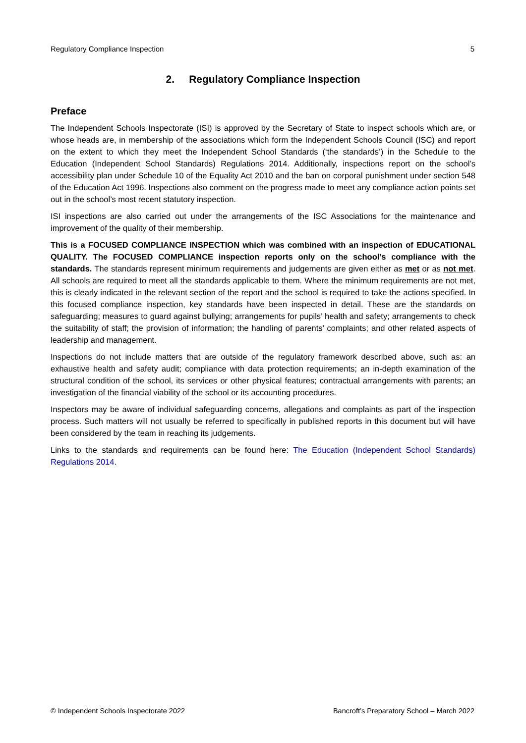Regulatory Compliance Inspection 5
2. Regulatory Compliance Inspection
Preface
The Independent Schools Inspectorate (ISI) is approved by the Secretary of State to inspect schools which are, or whose heads are, in membership of the associations which form the Independent Schools Council (ISC) and report on the extent to which they meet the Independent School Standards (‘the standards’) in the Schedule to the Education (Independent School Standards) Regulations 2014. Additionally, inspections report on the school’s accessibility plan under Schedule 10 of the Equality Act 2010 and the ban on corporal punishment under section 548 of the Education Act 1996. Inspections also comment on the progress made to meet any compliance action points set out in the school’s most recent statutory inspection.
ISI inspections are also carried out under the arrangements of the ISC Associations for the maintenance and improvement of the quality of their membership.
This is a FOCUSED COMPLIANCE INSPECTION which was combined with an inspection of EDUCATIONAL QUALITY. The FOCUSED COMPLIANCE inspection reports only on the school’s compliance with the standards. The standards represent minimum requirements and judgements are given either as met or as not met. All schools are required to meet all the standards applicable to them. Where the minimum requirements are not met, this is clearly indicated in the relevant section of the report and the school is required to take the actions specified. In this focused compliance inspection, key standards have been inspected in detail. These are the standards on safeguarding; measures to guard against bullying; arrangements for pupils’ health and safety; arrangements to check the suitability of staff; the provision of information; the handling of parents’ complaints; and other related aspects of leadership and management.
Inspections do not include matters that are outside of the regulatory framework described above, such as: an exhaustive health and safety audit; compliance with data protection requirements; an in-depth examination of the structural condition of the school, its services or other physical features; contractual arrangements with parents; an investigation of the financial viability of the school or its accounting procedures.
Inspectors may be aware of individual safeguarding concerns, allegations and complaints as part of the inspection process. Such matters will not usually be referred to specifically in published reports in this document but will have been considered by the team in reaching its judgements.
Links to the standards and requirements can be found here: The Education (Independent School Standards) Regulations 2014.
© Independent Schools Inspectorate 2022 Bancroft’s Preparatory School – March 2022